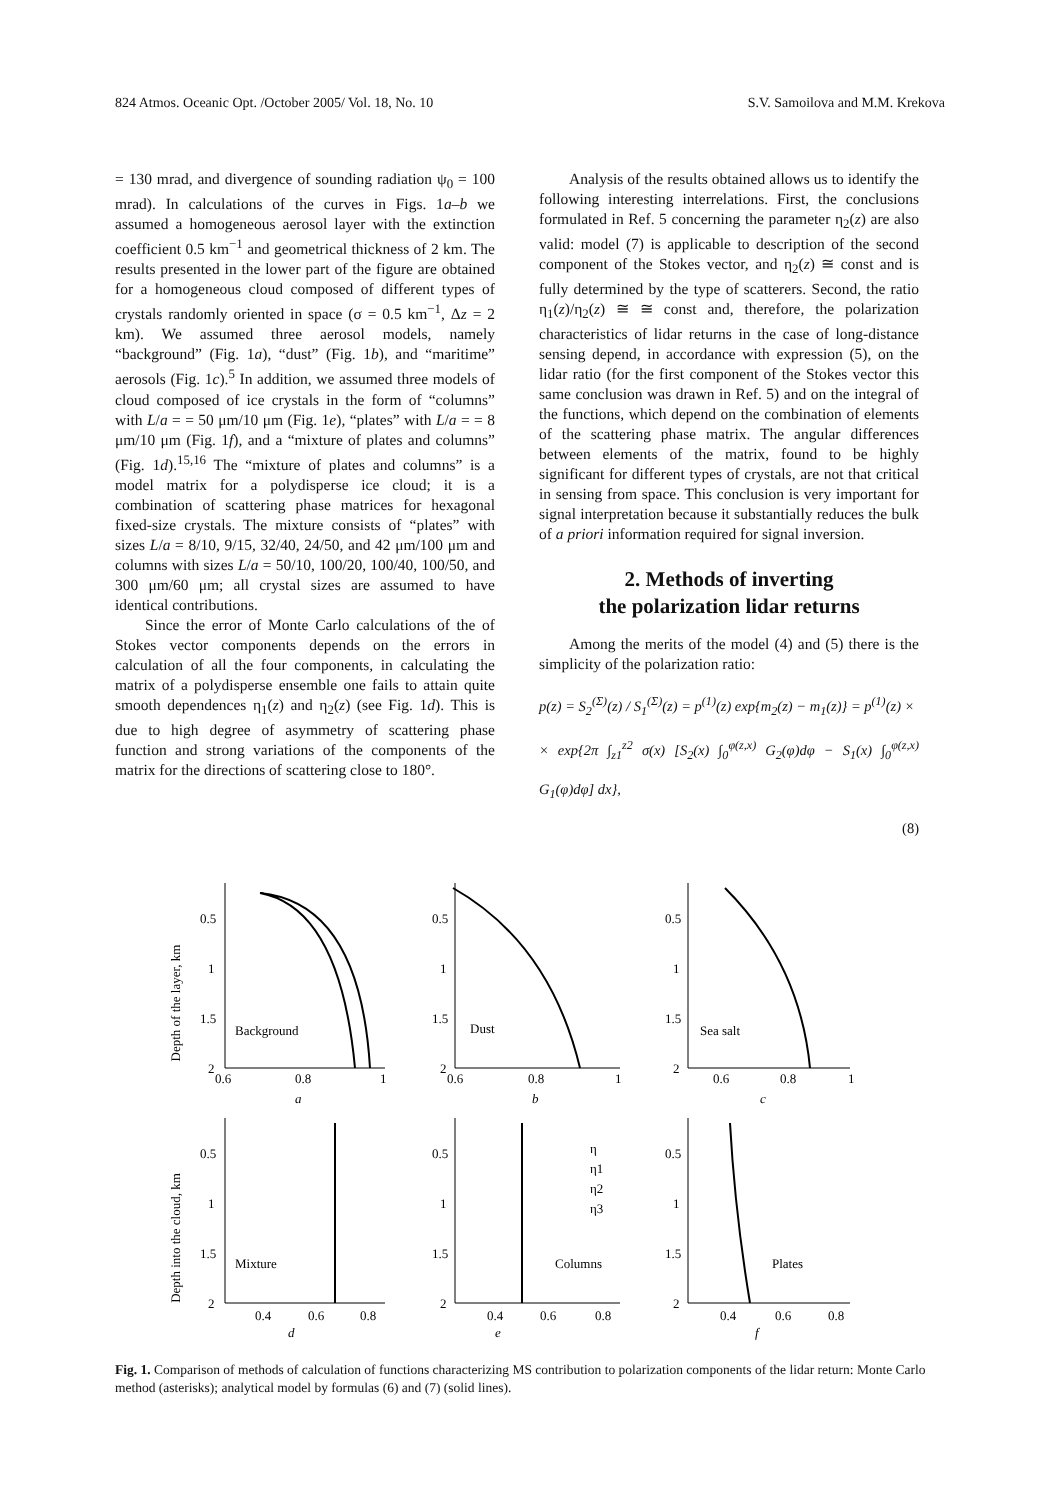824 Atmos. Oceanic Opt. /October 2005/ Vol. 18, No. 10 S.V. Samoilova and M.M. Krekova
= 130 mrad, and divergence of sounding radiation ψ<sub>0</sub> = 100 mrad). In calculations of the curves in Figs. 1a–b we assumed a homogeneous aerosol layer with the extinction coefficient 0.5 km<sup>−1</sup> and geometrical thickness of 2 km. The results presented in the lower part of the figure are obtained for a homogeneous cloud composed of different types of crystals randomly oriented in space (σ = 0.5 km<sup>−1</sup>, Δz = 2 km). We assumed three aerosol models, namely “background” (Fig. 1a), “dust” (Fig. 1b), and “maritime” aerosols (Fig. 1c).<sup>5</sup> In addition, we assumed three models of cloud composed of ice crystals in the form of “columns” with L/a = = 50 μm/10 μm (Fig. 1e), “plates” with L/a = = 8 μm/10 μm (Fig. 1f), and a “mixture of plates and columns” (Fig. 1d).<sup>15,16</sup> The “mixture of plates and columns” is a model matrix for a polydisperse ice cloud; it is a combination of scattering phase matrices for hexagonal fixed-size crystals. The mixture consists of “plates” with sizes L/a = 8/10, 9/15, 32/40, 24/50, and 42 μm/100 μm and columns with sizes L/a = 50/10, 100/20, 100/40, 100/50, and 300 μm/60 μm; all crystal sizes are assumed to have identical contributions.
Since the error of Monte Carlo calculations of the of Stokes vector components depends on the errors in calculation of all the four components, in calculating the matrix of a polydisperse ensemble one fails to attain quite smooth dependences η<sub>1</sub>(z) and η<sub>2</sub>(z) (see Fig. 1d). This is due to high degree of asymmetry of scattering phase function and strong variations of the components of the matrix for the directions of scattering close to 180°.
Analysis of the results obtained allows us to identify the following interesting interrelations. First, the conclusions formulated in Ref. 5 concerning the parameter η<sub>2</sub>(z) are also valid: model (7) is applicable to description of the second component of the Stokes vector, and η<sub>2</sub>(z) ≅ const and is fully determined by the type of scatterers. Second, the ratio η<sub>1</sub>(z)/η<sub>2</sub>(z) ≅ ≅ const and, therefore, the polarization characteristics of lidar returns in the case of long-distance sensing depend, in accordance with expression (5), on the lidar ratio (for the first component of the Stokes vector this same conclusion was drawn in Ref. 5) and on the integral of the functions, which depend on the combination of elements of the scattering phase matrix. The angular differences between elements of the matrix, found to be highly significant for different types of crystals, are not that critical in sensing from space. This conclusion is very important for signal interpretation because it substantially reduces the bulk of a priori information required for signal inversion.
2. Methods of inverting
the polarization lidar returns
Among the merits of the model (4) and (5) there is the simplicity of the polarization ratio:
p(z) = S<sub>2</sub><sup>(Σ)</sup>(z) / S<sub>1</sub><sup>(Σ)</sup>(z) = p<sup>(1)</sup>(z) exp{m<sub>2</sub>(z) − m<sub>1</sub>(z)} = p<sup>(1)</sup>(z) ×
× exp{2π ∫<sub>z1</sub><sup>z2</sup> σ(x) [S<sub>2</sub>(x) ∫<sub>0</sub><sup>φ(z,x)</sup> G<sub>2</sub>(φ)dφ − S<sub>1</sub>(x) ∫<sub>0</sub><sup>φ(z,x)</sup> G<sub>1</sub>(φ)dφ] dx},
(8)
Depth of the layer, km
Depth into the cloud, km
Background
Dust
Sea salt
Mixture
Columns
Plates
η
η1
η2
η3
0.5
1
1.5
2
0.5
1
1.5
2
0.5
1
1.5
2
0.6
0.8
1
0.6
0.8
1
0.6
0.8
1
a
b
c
0.5
1
1.5
2
0.5
1
1.5
2
0.5
1
1.5
2
0.4
0.6
0.8
0.4
0.6
0.8
0.4
0.6
0.8
d
e
f
Fig. 1. Comparison of methods of calculation of functions characterizing MS contribution to polarization components of the lidar return: Monte Carlo method (asterisks); analytical model by formulas (6) and (7) (solid lines).